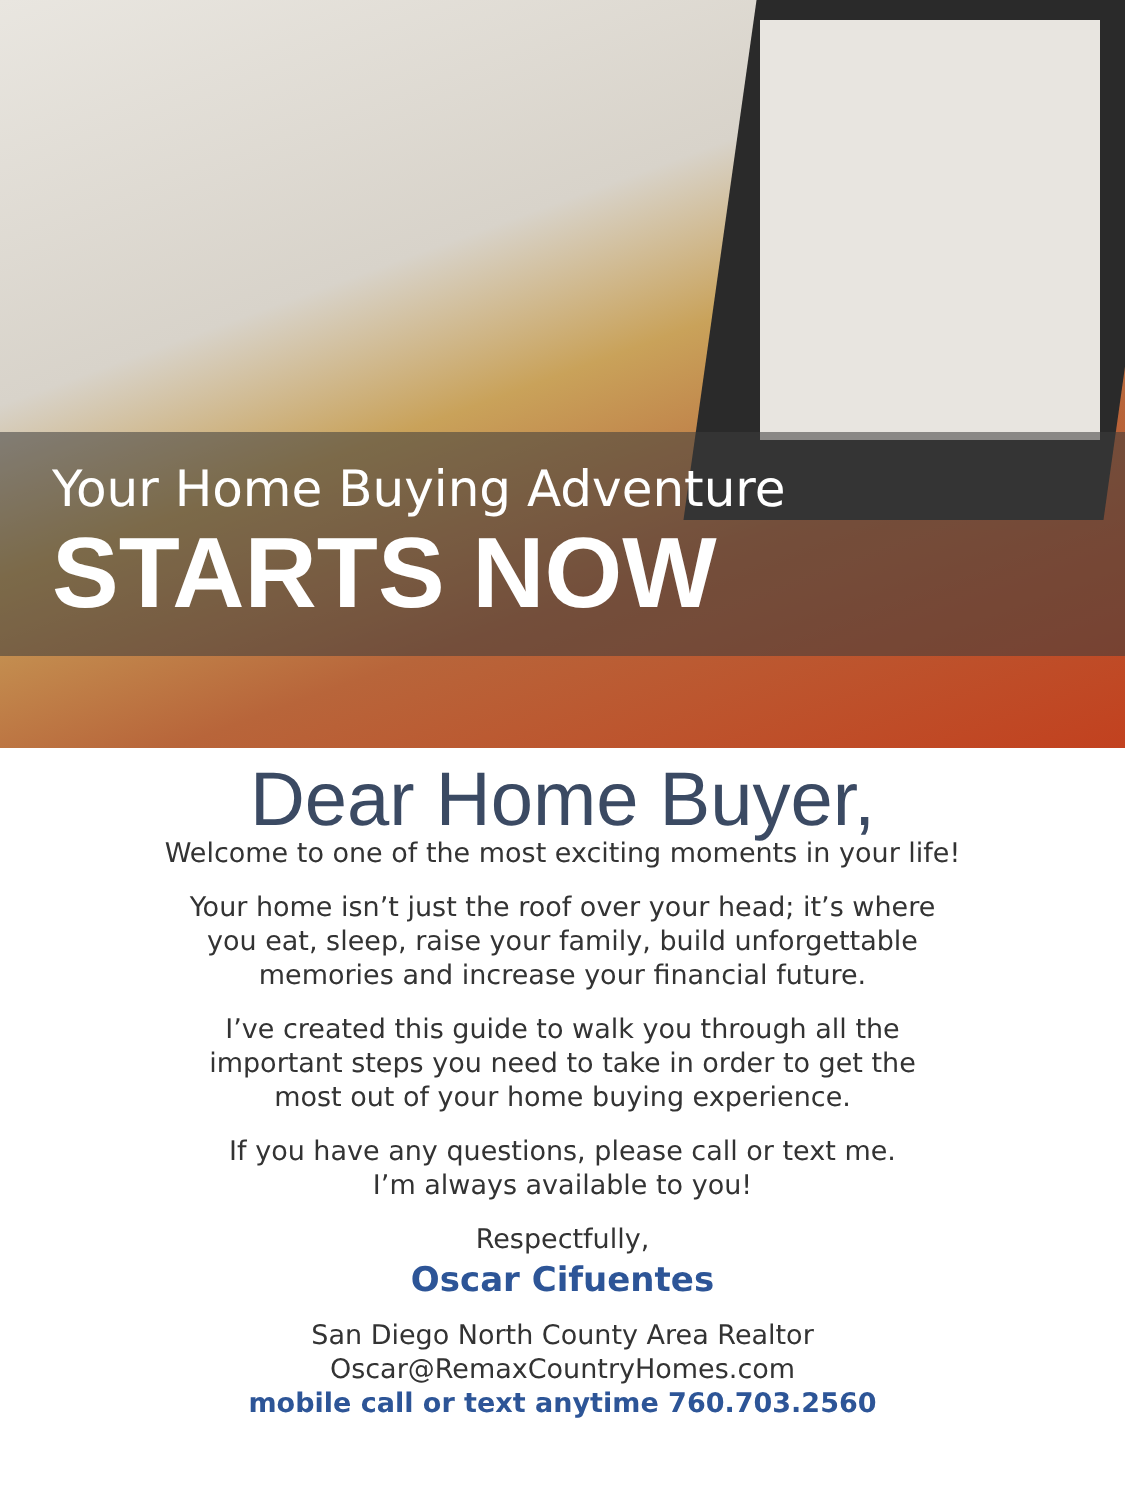Your Home Buying Adventure
STARTS NOW
Dear Home Buyer,
Welcome to one of the most exciting moments in your life!
Your home isn’t just the roof over your head; it’s where
you eat, sleep, raise your family, build unforgettable
memories and increase your financial future.
I’ve created this guide to walk you through all the
important steps you need to take in order to get the
most out of your home buying experience.
If you have any questions, please call or text me.
I’m always available to you!
Respectfully,
Oscar Cifuentes
San Diego North County Area Realtor
Oscar@RemaxCountryHomes.com
mobile call or text anytime 760.703.2560